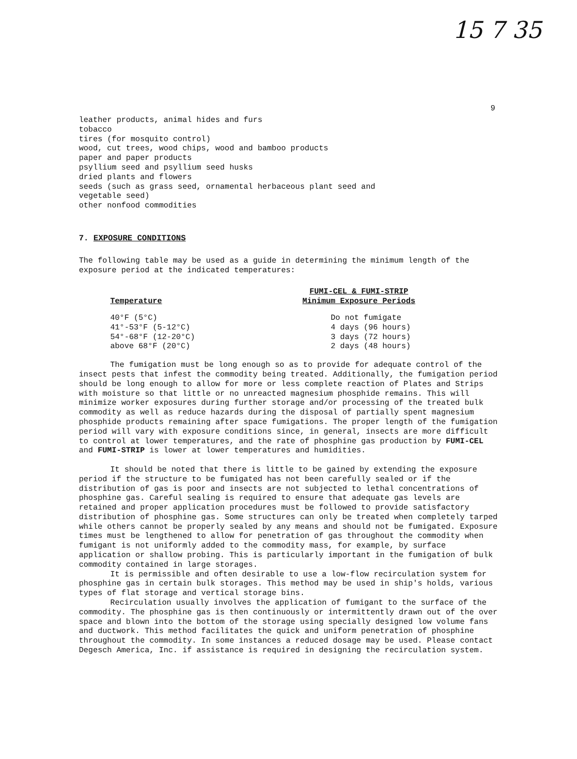15 7 35
9
leather products, animal hides and furs
tobacco
tires (for mosquito control)
wood, cut trees, wood chips, wood and bamboo products
paper and paper products
psyllium seed and psyllium seed husks
dried plants and flowers
seeds (such as grass seed, ornamental herbaceous plant seed and
vegetable seed)
other nonfood commodities
7. EXPOSURE CONDITIONS
The following table may be used as a guide in determining the minimum length of the exposure period at the indicated temperatures:
| Temperature | FUMI-CEL & FUMI-STRIP Minimum Exposure Periods |
| --- | --- |
| 40°F (5°C) | Do not fumigate |
| 41°-53°F (5-12°C) | 4 days (96 hours) |
| 54°-68°F (12-20°C) | 3 days (72 hours) |
| above 68°F (20°C) | 2 days (48 hours) |
The fumigation must be long enough so as to provide for adequate control of the insect pests that infest the commodity being treated. Additionally, the fumigation period should be long enough to allow for more or less complete reaction of Plates and Strips with moisture so that little or no unreacted magnesium phosphide remains. This will minimize worker exposures during further storage and/or processing of the treated bulk commodity as well as reduce hazards during the disposal of partially spent magnesium phosphide products remaining after space fumigations. The proper length of the fumigation period will vary with exposure conditions since, in general, insects are more difficult to control at lower temperatures, and the rate of phosphine gas production by FUMI-CEL and FUMI-STRIP is lower at lower temperatures and humidities.
It should be noted that there is little to be gained by extending the exposure period if the structure to be fumigated has not been carefully sealed or if the distribution of gas is poor and insects are not subjected to lethal concentrations of phosphine gas. Careful sealing is required to ensure that adequate gas levels are retained and proper application procedures must be followed to provide satisfactory distribution of phosphine gas. Some structures can only be treated when completely tarped while others cannot be properly sealed by any means and should not be fumigated. Exposure times must be lengthened to allow for penetration of gas throughout the commodity when fumigant is not uniformly added to the commodity mass, for example, by surface application or shallow probing. This is particularly important in the fumigation of bulk commodity contained in large storages.
It is permissible and often desirable to use a low-flow recirculation system for phosphine gas in certain bulk storages. This method may be used in ship's holds, various types of flat storage and vertical storage bins.
Recirculation usually involves the application of fumigant to the surface of the commodity. The phosphine gas is then continuously or intermittently drawn out of the over space and blown into the bottom of the storage using specially designed low volume fans and ductwork. This method facilitates the quick and uniform penetration of phosphine throughout the commodity. In some instances a reduced dosage may be used. Please contact Degesch America, Inc. if assistance is required in designing the recirculation system.